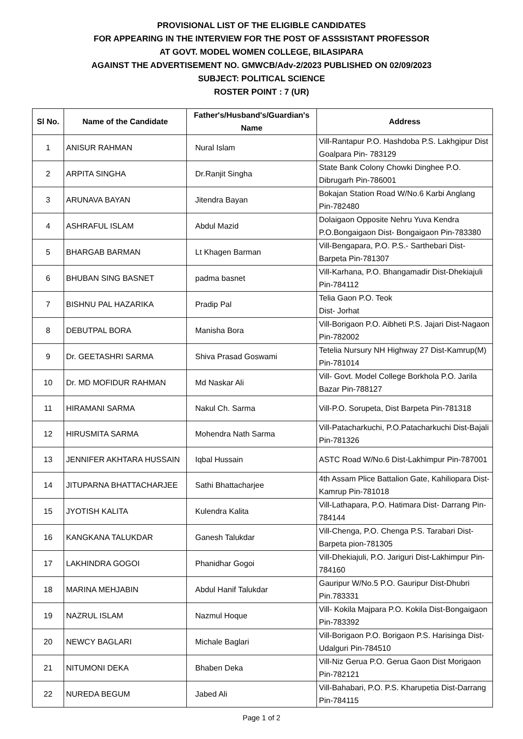PROVISIONAL LIST OF THE ELIGIBLE CANDIDATES
FOR APPEARING IN THE INTERVIEW FOR THE POST OF ASSSISTANT PROFESSOR
AT GOVT. MODEL WOMEN COLLEGE, BILASIPARA
AGAINST THE ADVERTISEMENT NO. GMWCB/Adv-2/2023 PUBLISHED ON 02/09/2023
SUBJECT: POLITICAL SCIENCE
ROSTER POINT : 7 (UR)
| Sl No. | Name of the Candidate | Father's/Husband's/Guardian's Name | Address |
| --- | --- | --- | --- |
| 1 | ANISUR RAHMAN | Nural Islam | Vill-Rantapur P.O. Hashdoba P.S. Lakhgipur Dist Goalpara Pin- 783129 |
| 2 | ARPITA SINGHA | Dr.Ranjit Singha | State Bank Colony Chowki Dinghee P.O. Dibrugarh Pin-786001 |
| 3 | ARUNAVA BAYAN | Jitendra Bayan | Bokajan Station Road W/No.6 Karbi Anglang Pin-782480 |
| 4 | ASHRAFUL ISLAM | Abdul Mazid | Dolaigaon Opposite Nehru Yuva Kendra P.O.Bongaigaon Dist- Bongaigaon Pin-783380 |
| 5 | BHARGAB BARMAN | Lt Khagen Barman | Vill-Bengapara, P.O. P.S.- Sarthebari Dist-Barpeta Pin-781307 |
| 6 | BHUBAN SING BASNET | padma basnet | Vill-Karhana, P.O. Bhangamadir Dist-Dhekiajuli Pin-784112 |
| 7 | BISHNU PAL HAZARIKA | Pradip Pal | Telia Gaon P.O. Teok Dist- Jorhat |
| 8 | DEBUTPAL BORA | Manisha Bora | Vill-Borigaon P.O. Aibheti P.S. Jajari Dist-Nagaon Pin-782002 |
| 9 | Dr. GEETASHRI SARMA | Shiva Prasad Goswami | Tetelia Nursury NH Highway 27 Dist-Kamrup(M) Pin-781014 |
| 10 | Dr. MD MOFIDUR RAHMAN | Md Naskar Ali | Vill- Govt. Model College Borkhola P.O. Jarila Bazar Pin-788127 |
| 11 | HIRAMANI SARMA | Nakul Ch. Sarma | Vill-P.O. Sorupeta, Dist Barpeta Pin-781318 |
| 12 | HIRUSMITA SARMA | Mohendra Nath Sarma | Vill-Patacharkuchi, P.O.Patacharkuchi Dist-Bajali Pin-781326 |
| 13 | JENNIFER AKHTARA HUSSAIN | Iqbal Hussain | ASTC Road W/No.6 Dist-Lakhimpur Pin-787001 |
| 14 | JITUPARNA BHATTACHARJEE | Sathi Bhattacharjee | 4th Assam Plice Battalion Gate, Kahiliopara Dist-Kamrup Pin-781018 |
| 15 | JYOTISH KALITA | Kulendra Kalita | Vill-Lathapara, P.O. Hatimara Dist- Darrang Pin-784144 |
| 16 | KANGKANA TALUKDAR | Ganesh Talukdar | Vill-Chenga, P.O. Chenga P.S. Tarabari Dist-Barpeta pion-781305 |
| 17 | LAKHINDRA GOGOI | Phanidhar Gogoi | Vill-Dhekiajuli, P.O. Jariguri Dist-Lakhimpur Pin-784160 |
| 18 | MARINA MEHJABIN | Abdul Hanif Talukdar | Gauripur W/No.5 P.O. Gauripur Dist-Dhubri Pin.783331 |
| 19 | NAZRUL ISLAM | Nazmul Hoque | Vill- Kokila Majpara P.O. Kokila Dist-Bongaigaon Pin-783392 |
| 20 | NEWCY BAGLARI | Michale Baglari | Vill-Borigaon P.O. Borigaon P.S. Harisinga Dist- Udalguri Pin-784510 |
| 21 | NITUMONI DEKA | Bhaben Deka | Vill-Niz Gerua P.O. Gerua Gaon Dist Morigaon Pin-782121 |
| 22 | NUREDA BEGUM | Jabed Ali | Vill-Bahabari, P.O. P.S. Kharupetia Dist-Darrang Pin-784115 |
Page 1 of 2